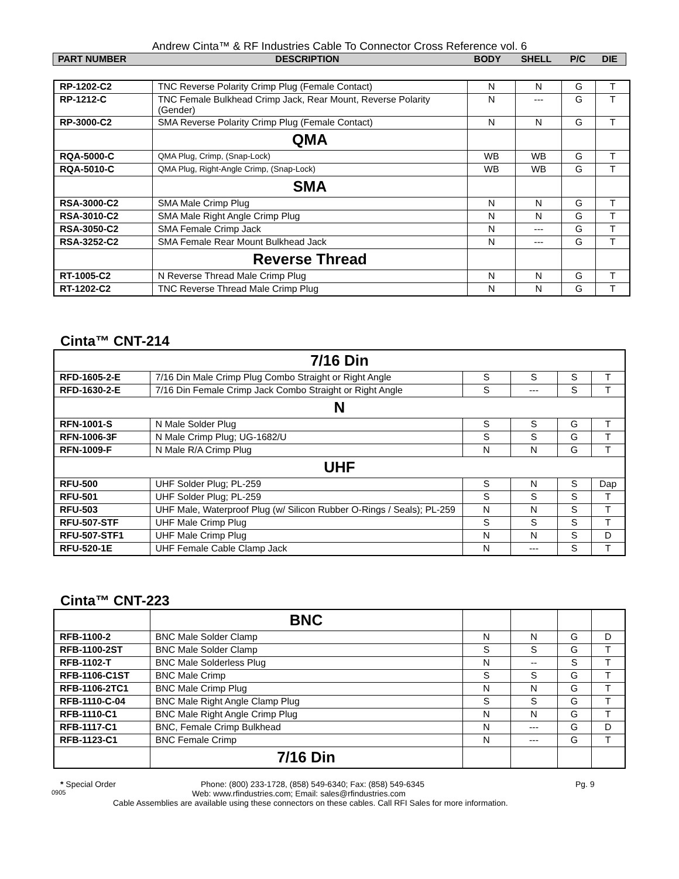Andrew Cinta™ & RF Industries Cable To Connector Cross Reference vol. 6
| PART NUMBER | DESCRIPTION | BODY | SHELL | P/C | DIE |
| RP-1202-C2 | TNC Reverse Polarity Crimp Plug (Female Contact) | N | N | G | T |
| RP-1212-C | TNC Female Bulkhead Crimp Jack, Rear Mount, Reverse Polarity (Gender) | N | --- | G | T |
| RP-3000-C2 | SMA Reverse Polarity Crimp Plug (Female Contact) | N | N | G | T |
| | QMA | | | | |
| RQA-5000-C | QMA Plug, Crimp, (Snap-Lock) | WB | WB | G | T |
| RQA-5010-C | QMA Plug, Right-Angle Crimp, (Snap-Lock) | WB | WB | G | T |
| | SMA | | | | |
| RSA-3000-C2 | SMA Male Crimp Plug | N | N | G | T |
| RSA-3010-C2 | SMA Male Right Angle Crimp Plug | N | N | G | T |
| RSA-3050-C2 | SMA Female Crimp Jack | N | --- | G | T |
| RSA-3252-C2 | SMA Female Rear Mount Bulkhead Jack | N | --- | G | T |
| | Reverse Thread | | | | |
| RT-1005-C2 | N Reverse Thread Male Crimp Plug | N | N | G | T |
| RT-1202-C2 | TNC Reverse Thread Male Crimp Plug | N | N | G | T |
Cinta™ CNT-214
| 7/16 Din | | | | | |
| RFD-1605-2-E | 7/16 Din Male Crimp Plug Combo Straight or Right Angle | S | S | S | T |
| RFD-1630-2-E | 7/16 Din Female Crimp Jack Combo Straight or Right Angle | S | --- | S | T |
| N | | | | | |
| RFN-1001-S | N Male Solder Plug | S | S | G | T |
| RFN-1006-3F | N Male Crimp Plug; UG-1682/U | S | S | G | T |
| RFN-1009-F | N Male R/A Crimp Plug | N | N | G | T |
| UHF | | | | | |
| RFU-500 | UHF Solder Plug; PL-259 | S | N | S | Dap |
| RFU-501 | UHF Solder Plug; PL-259 | S | S | S | T |
| RFU-503 | UHF Male, Waterproof Plug (w/ Silicon Rubber O-Rings / Seals); PL-259 | N | N | S | T |
| RFU-507-STF | UHF Male Crimp Plug | S | S | S | T |
| RFU-507-STF1 | UHF Male Crimp Plug | N | N | S | D |
| RFU-520-1E | UHF Female Cable Clamp Jack | N | --- | S | T |
Cinta™ CNT-223
| | BNC | | | | |
| RFB-1100-2 | BNC Male Solder Clamp | N | N | G | D |
| RFB-1100-2ST | BNC Male Solder Clamp | S | S | G | T |
| RFB-1102-T | BNC Male Solderless Plug | N | -- | S | T |
| RFB-1106-C1ST | BNC Male Crimp | S | S | G | T |
| RFB-1106-2TC1 | BNC Male Crimp Plug | N | N | G | T |
| RFB-1110-C-04 | BNC Male Right Angle Clamp Plug | S | S | G | T |
| RFB-1110-C1 | BNC Male Right Angle Crimp Plug | N | N | G | T |
| RFB-1117-C1 | BNC, Female Crimp Bulkhead | N | --- | G | D |
| RFB-1123-C1 | BNC Female Crimp | N | --- | G | T |
| | 7/16 Din | | | | |
* Special Order Phone: (800) 233-1728, (858) 549-6340; Fax: (858) 549-6345 Pg. 9
0905 Web: www.rfindustries.com; Email: sales@rfindustries.com
Cable Assemblies are available using these connectors on these cables. Call RFI Sales for more information.